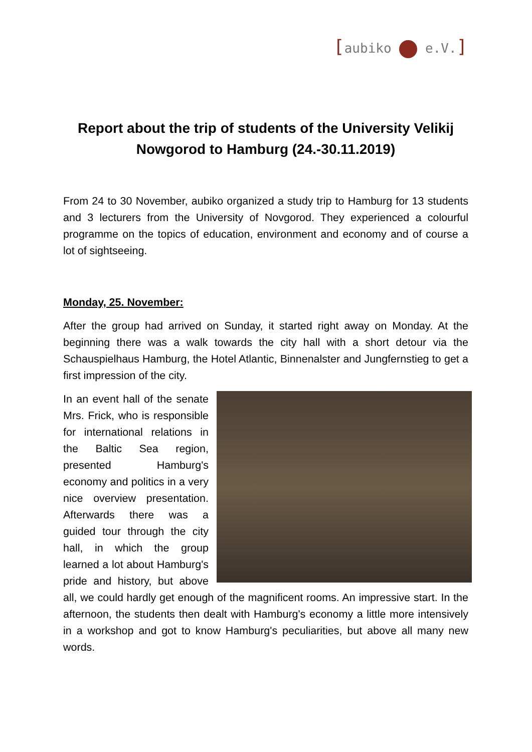[aubiko e.V.]
Report about the trip of students of the University Velikij Nowgorod to Hamburg (24.-30.11.2019)
From 24 to 30 November, aubiko organized a study trip to Hamburg for 13 students and 3 lecturers from the University of Novgorod. They experienced a colourful programme on the topics of education, environment and economy and of course a lot of sightseeing.
Monday, 25. November:
After the group had arrived on Sunday, it started right away on Monday. At the beginning there was a walk towards the city hall with a short detour via the Schauspielhaus Hamburg, the Hotel Atlantic, Binnenalster and Jungfernstieg to get a first impression of the city.
In an event hall of the senate Mrs. Frick, who is responsible for international relations in the Baltic Sea region, presented Hamburg's economy and politics in a very nice overview presentation. Afterwards there was a guided tour through the city hall, in which the group learned a lot about Hamburg's pride and history, but above all, we could hardly get enough of the magnificent rooms. An impressive start. In the afternoon, the students then dealt with Hamburg's economy a little more intensively in a workshop and got to know Hamburg's peculiarities, but above all many new words.